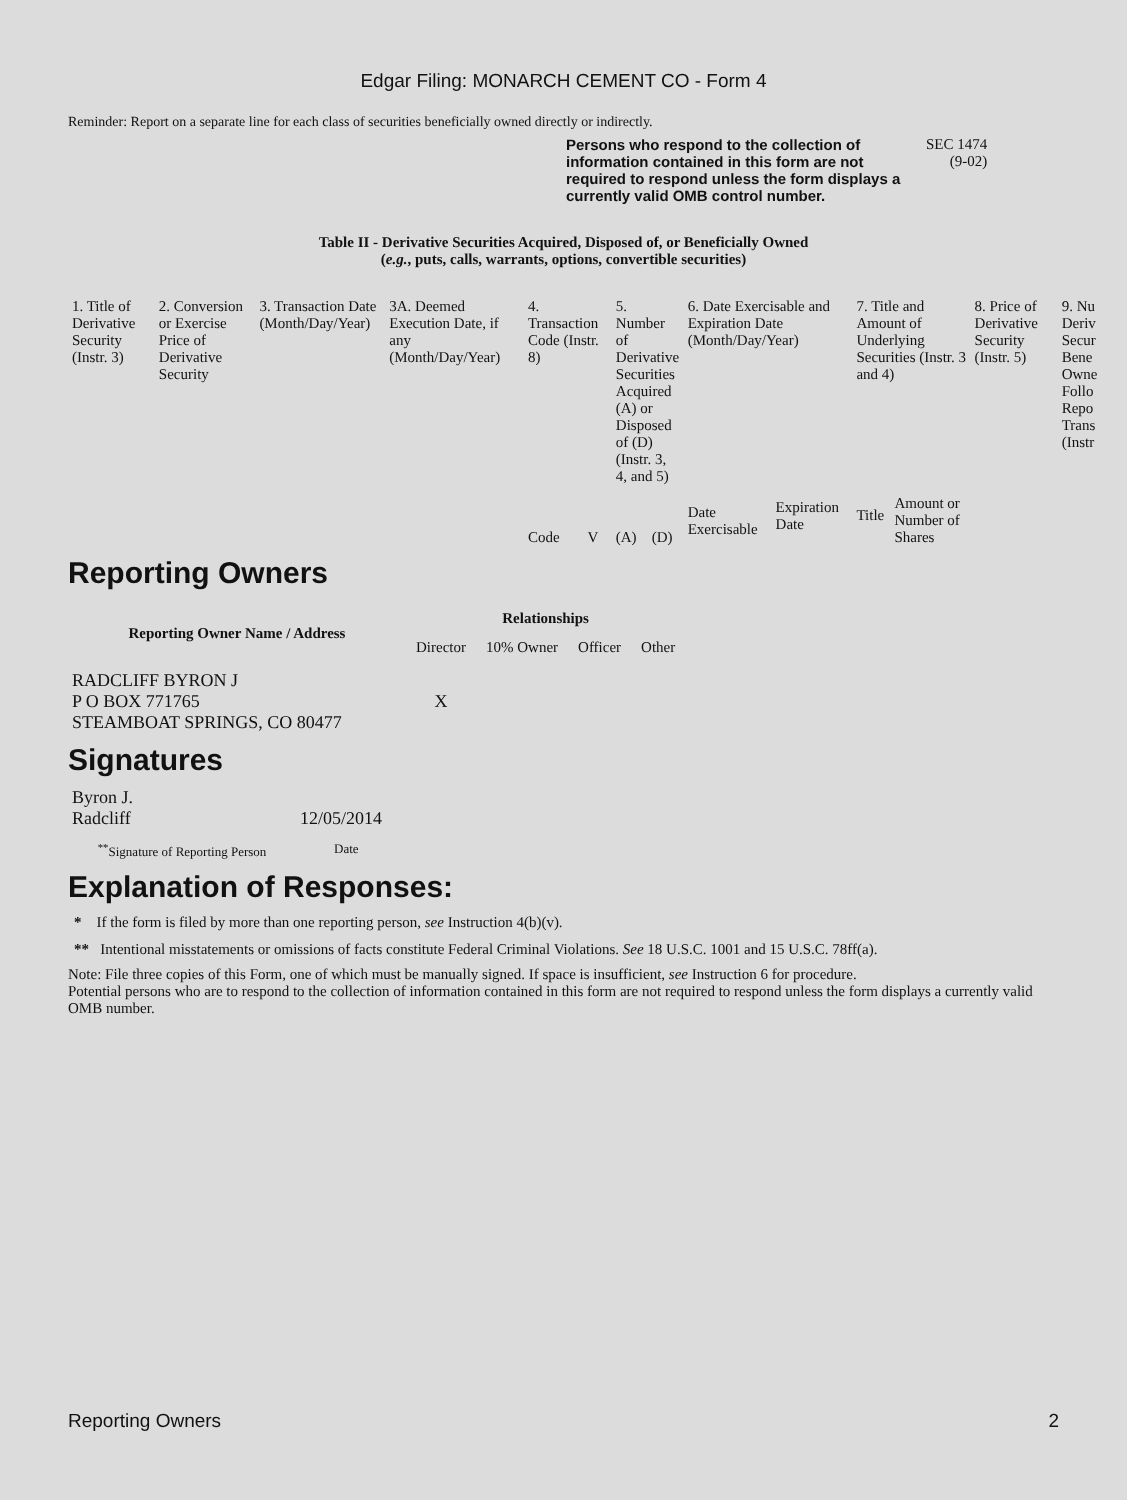Edgar Filing: MONARCH CEMENT CO - Form 4
Reminder: Report on a separate line for each class of securities beneficially owned directly or indirectly.
Persons who respond to the collection of information contained in this form are not required to respond unless the form displays a currently valid OMB control number. SEC 1474
(9-02)
Table II - Derivative Securities Acquired, Disposed of, or Beneficially Owned
(e.g., puts, calls, warrants, options, convertible securities)
| 1. Title of Derivative Security (Instr. 3) | 2. Conversion or Exercise Price of Derivative Security | 3. Transaction Date (Month/Day/Year) | 3A. Deemed Execution Date, if any (Month/Day/Year) | 4. Transaction Code (Instr. 8) | | 5. Number of Derivative Securities Acquired (A) or Disposed of (D) (Instr. 3, 4, and 5) | | 6. Date Exercisable and Expiration Date (Month/Day/Year) | | 7. Title and Amount of Underlying Securities (Instr. 3 and 4) | | 8. Price of Derivative Security (Instr. 5) | 9. Nu Deriv Secur Bene Owne Follo Repo Trans (Instr |
| | | | | Code | V | (A) | (D) | Date Exercisable | Expiration Date | Title | Amount or Number of Shares | | |
Reporting Owners
| Reporting Owner Name / Address | Relationships | | | |
| --- | --- | --- | --- | --- |
| | Director | 10% Owner | Officer | Other |
| RADCLIFF BYRON J P O BOX 771765 STEAMBOAT SPRINGS, CO 80477 | X | | | |
Signatures
| Byron J. Radcliff | 12/05/2014 |
| <sup>**</sup> Signature of Reporting Person | Date |
Explanation of Responses:
* If the form is filed by more than one reporting person, see Instruction 4(b)(v).
** Intentional misstatements or omissions of facts constitute Federal Criminal Violations. See 18 U.S.C. 1001 and 15 U.S.C. 78ff(a).
Note: File three copies of this Form, one of which must be manually signed. If space is insufficient, see Instruction 6 for procedure.
Potential persons who are to respond to the collection of information contained in this form are not required to respond unless the form displays a currently valid OMB number.
Reporting Owners 2